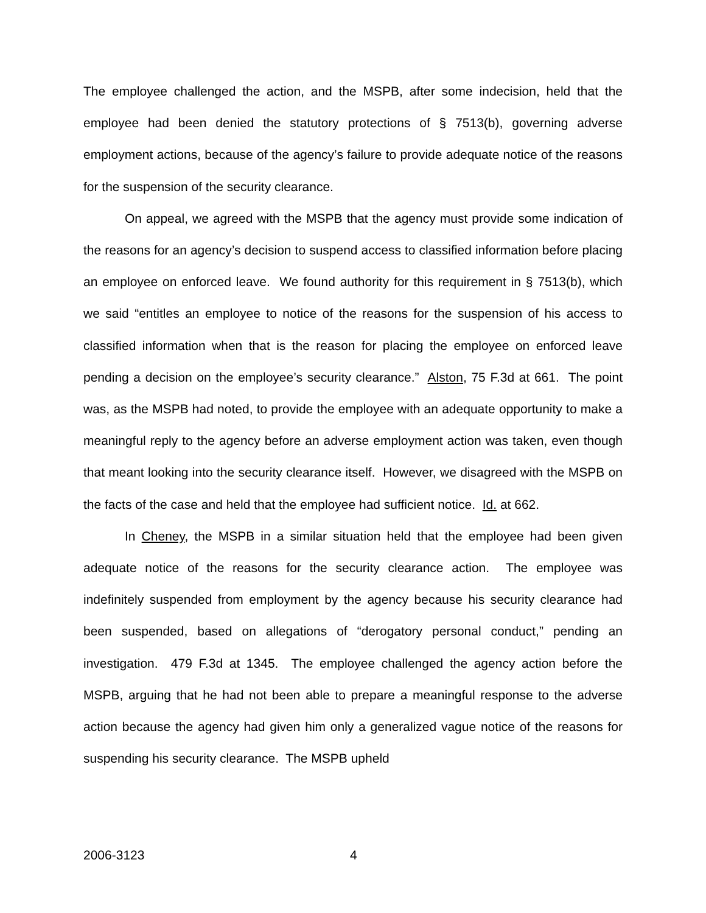The employee challenged the action, and the MSPB, after some indecision, held that the employee had been denied the statutory protections of § 7513(b), governing adverse employment actions, because of the agency’s failure to provide adequate notice of the reasons for the suspension of the security clearance.
On appeal, we agreed with the MSPB that the agency must provide some indication of the reasons for an agency’s decision to suspend access to classified information before placing an employee on enforced leave. We found authority for this requirement in § 7513(b), which we said “entitles an employee to notice of the reasons for the suspension of his access to classified information when that is the reason for placing the employee on enforced leave pending a decision on the employee’s security clearance.” Alston, 75 F.3d at 661. The point was, as the MSPB had noted, to provide the employee with an adequate opportunity to make a meaningful reply to the agency before an adverse employment action was taken, even though that meant looking into the security clearance itself. However, we disagreed with the MSPB on the facts of the case and held that the employee had sufficient notice. Id. at 662.
In Cheney, the MSPB in a similar situation held that the employee had been given adequate notice of the reasons for the security clearance action. The employee was indefinitely suspended from employment by the agency because his security clearance had been suspended, based on allegations of “derogatory personal conduct,” pending an investigation. 479 F.3d at 1345. The employee challenged the agency action before the MSPB, arguing that he had not been able to prepare a meaningful response to the adverse action because the agency had given him only a generalized vague notice of the reasons for suspending his security clearance. The MSPB upheld
2006-3123 4